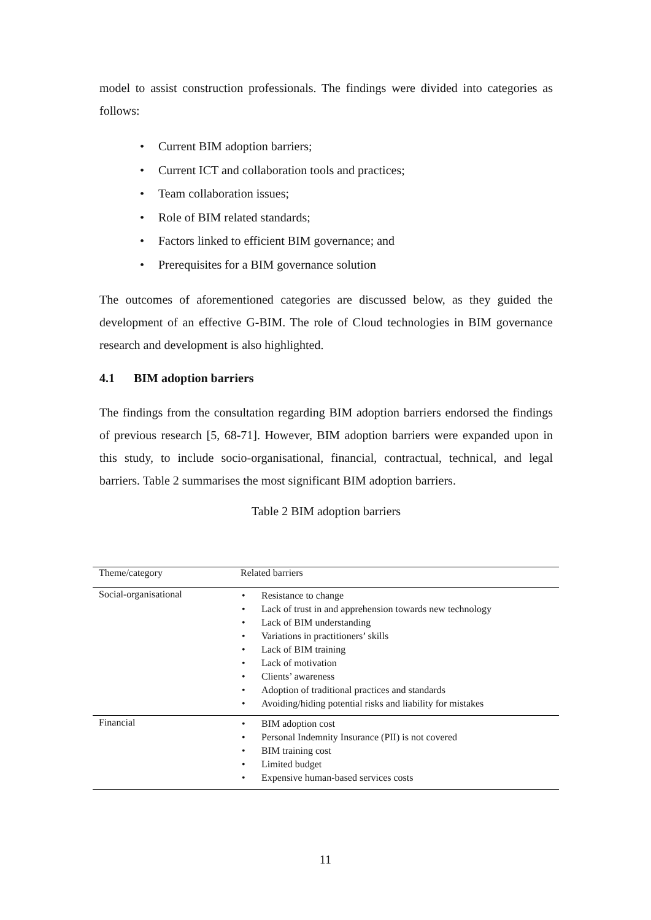model to assist construction professionals. The findings were divided into categories as follows:
• Current BIM adoption barriers;
• Current ICT and collaboration tools and practices;
• Team collaboration issues;
• Role of BIM related standards;
• Factors linked to efficient BIM governance; and
• Prerequisites for a BIM governance solution
The outcomes of aforementioned categories are discussed below, as they guided the development of an effective G-BIM. The role of Cloud technologies in BIM governance research and development is also highlighted.
4.1 BIM adoption barriers
The findings from the consultation regarding BIM adoption barriers endorsed the findings of previous research [5, 68-71]. However, BIM adoption barriers were expanded upon in this study, to include socio-organisational, financial, contractual, technical, and legal barriers. Table 2 summarises the most significant BIM adoption barriers.
Table 2 BIM adoption barriers
| Theme/category | Related barriers |
| --- | --- |
| Social-organisational | • Resistance to change • Lack of trust in and apprehension towards new technology • Lack of BIM understanding • Variations in practitioners’ skills • Lack of BIM training • Lack of motivation • Clients’ awareness • Adoption of traditional practices and standards • Avoiding/hiding potential risks and liability for mistakes |
| Financial | • BIM adoption cost • Personal Indemnity Insurance (PII) is not covered • BIM training cost • Limited budget • Expensive human-based services costs |
11